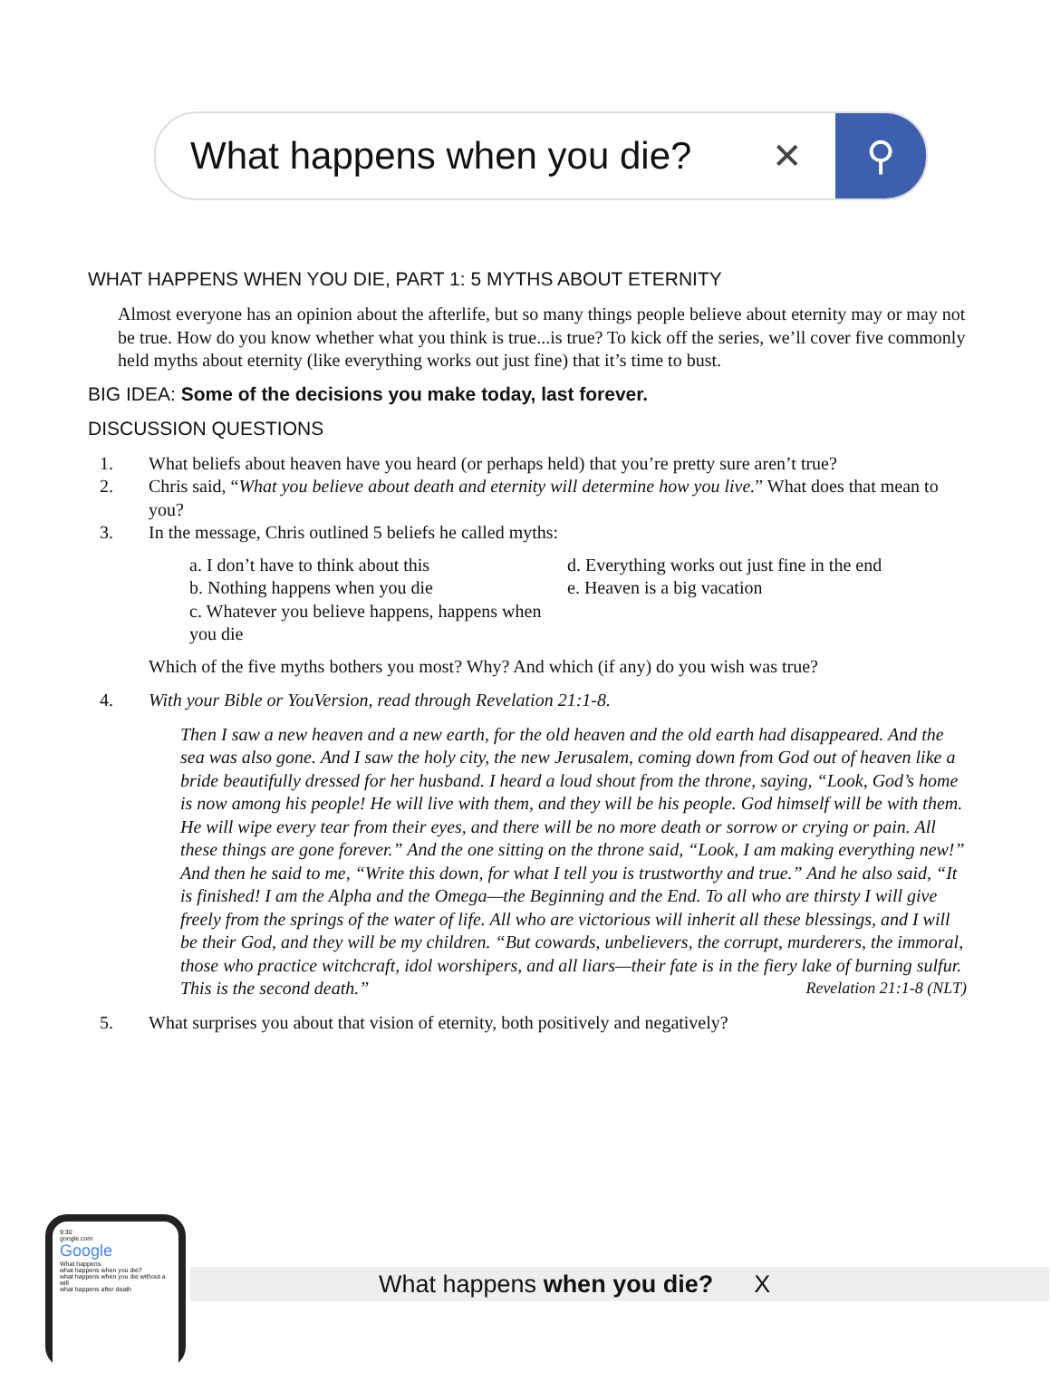What happens when you die? ✕ ⚲
WHAT HAPPENS WHEN YOU DIE, PART 1: 5 MYTHS ABOUT ETERNITY
Almost everyone has an opinion about the afterlife, but so many things people believe about eternity may or may not be true. How do you know whether what you think is true...is true? To kick off the series, we’ll cover five commonly held myths about eternity (like everything works out just fine) that it’s time to bust.
BIG IDEA: Some of the decisions you make today, last forever.
DISCUSSION QUESTIONS
1. What beliefs about heaven have you heard (or perhaps held) that you’re pretty sure aren’t true?
2. Chris said, “What you believe about death and eternity will determine how you live.” What does that mean to you?
3. In the message, Chris outlined 5 beliefs he called myths:
a. I don’t have to think about this
b. Nothing happens when you die
c. Whatever you believe happens, happens when you die
d. Everything works out just fine in the end
e. Heaven is a big vacation
Which of the five myths bothers you most? Why? And which (if any) do you wish was true?
4. With your Bible or YouVersion, read through Revelation 21:1-8.
Then I saw a new heaven and a new earth, for the old heaven and the old earth had disappeared. And the sea was also gone. And I saw the holy city, the new Jerusalem, coming down from God out of heaven like a bride beautifully dressed for her husband. I heard a loud shout from the throne, saying, “Look, God’s home is now among his people! He will live with them, and they will be his people. God himself will be with them. He will wipe every tear from their eyes, and there will be no more death or sorrow or crying or pain. All these things are gone forever.” And the one sitting on the throne said, “Look, I am making everything new!” And then he said to me, “Write this down, for what I tell you is trustworthy and true.” And he also said, “It is finished! I am the Alpha and the Omega—the Beginning and the End. To all who are thirsty I will give freely from the springs of the water of life. All who are victorious will inherit all these blessings, and I will be their God, and they will be my children. “But cowards, unbelievers, the corrupt, murderers, the immoral, those who practice witchcraft, idol worshipers, and all liars—their fate is in the fiery lake of burning sulfur. This is the second death.” Revelation 21:1-8 (NLT)
5. What surprises you about that vision of eternity, both positively and negatively?
9:30
google.com
Google
What happens
what happens when you die?
what happens when you die without a will
what happens after death
What happens when you die? X